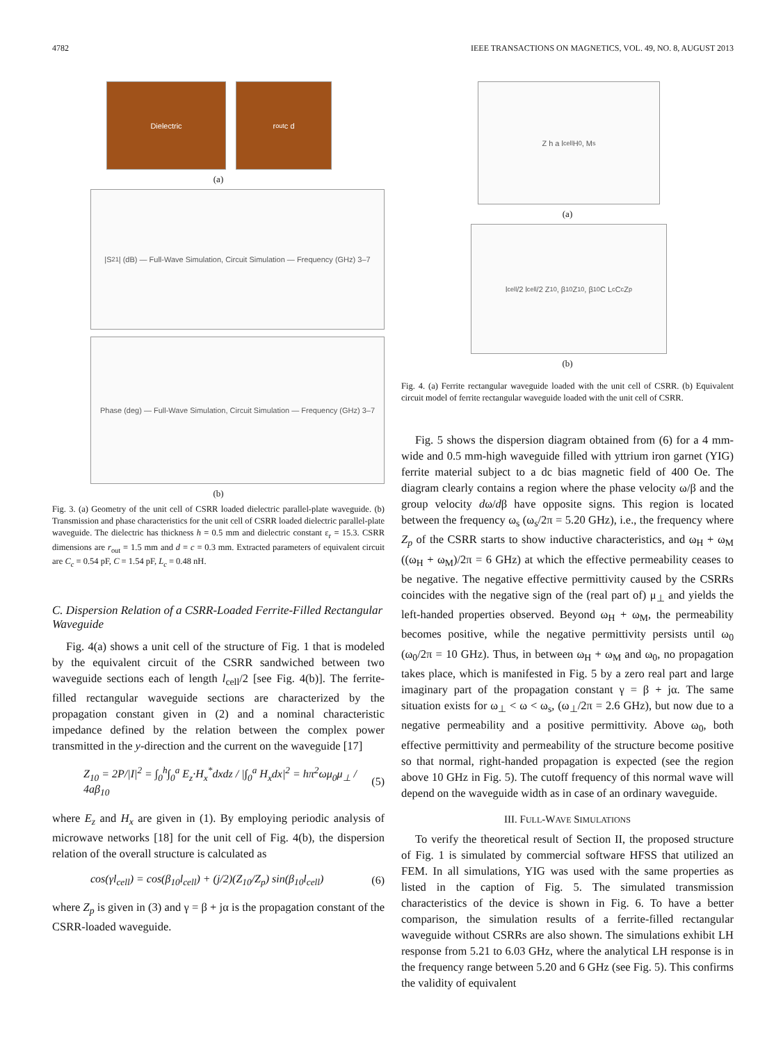4782 IEEE TRANSACTIONS ON MAGNETICS, VOL. 49, NO. 8, AUGUST 2013
Dielectric r<sub>out</sub> c d
(a)
|S<sub>21</sub>| (dB) — Full-Wave Simulation, Circuit Simulation — Frequency (GHz) 3–7
Phase (deg) — Full-Wave Simulation, Circuit Simulation — Frequency (GHz) 3–7
(b)
Fig. 3. (a) Geometry of the unit cell of CSRR loaded dielectric parallel-plate waveguide. (b) Transmission and phase characteristics for the unit cell of CSRR loaded dielectric parallel-plate waveguide. The dielectric has thickness h = 0.5 mm and dielectric constant ε<sub>r</sub> = 15.3. CSRR dimensions are r<sub>out</sub> = 1.5 mm and d = c = 0.3 mm. Extracted parameters of equivalent circuit are C<sub>c</sub> = 0.54 pF, C = 1.54 pF, L<sub>c</sub> = 0.48 nH.
C. Dispersion Relation of a CSRR-Loaded Ferrite-Filled Rectangular Waveguide
Fig. 4(a) shows a unit cell of the structure of Fig. 1 that is modeled by the equivalent circuit of the CSRR sandwiched between two waveguide sections each of length l<sub>cell</sub>/2 [see Fig. 4(b)]. The ferrite-filled rectangular waveguide sections are characterized by the propagation constant given in (2) and a nominal characteristic impedance defined by the relation between the complex power transmitted in the y-direction and the current on the waveguide [17]
Z<sub>10</sub> = 2P/|I|<sup>2</sup> = ∫<sub>0</sub><sup>h</sup>∫<sub>0</sub><sup>a</sup> E<sub>z</sub>·H<sub>x</sub><sup>*</sup>dxdz / |∫<sub>0</sub><sup>a</sup> H<sub>x</sub>dx|<sup>2</sup> = hπ<sup>2</sup>ωμ<sub>0</sub>μ<sub>⊥</sub> / 4aβ<sub>10</sub> (5)
where E<sub>z</sub> and H<sub>x</sub> are given in (1). By employing periodic analysis of microwave networks [18] for the unit cell of Fig. 4(b), the dispersion relation of the overall structure is calculated as
cos(γl<sub>cell</sub>) = cos(β<sub>10</sub>l<sub>cell</sub>) + (j/2)(Z<sub>10</sub>/Z<sub>p</sub>) sin(β<sub>10</sub>l<sub>cell</sub>) (6)
where Z<sub>p</sub> is given in (3) and γ = β + jα is the propagation constant of the CSRR-loaded waveguide.
Z h a l<sub>cell</sub> H<sub>0</sub>, M<sub>s</sub>
(a)
l<sub>cell</sub>/2 l<sub>cell</sub>/2 Z<sub>10</sub>, β<sub>10</sub> Z<sub>10</sub>, β<sub>10</sub> C L<sub>c</sub> C<sub>c</sub> Z<sub>p</sub>
(b)
Fig. 4. (a) Ferrite rectangular waveguide loaded with the unit cell of CSRR. (b) Equivalent circuit model of ferrite rectangular waveguide loaded with the unit cell of CSRR.
Fig. 5 shows the dispersion diagram obtained from (6) for a 4 mm-wide and 0.5 mm-high waveguide filled with yttrium iron garnet (YIG) ferrite material subject to a dc bias magnetic field of 400 Oe. The diagram clearly contains a region where the phase velocity ω/β and the group velocity dω/dβ have opposite signs. This region is located between the frequency ω<sub>s</sub> (ω<sub>s</sub>/2π = 5.20 GHz), i.e., the frequency where Z<sub>p</sub> of the CSRR starts to show inductive characteristics, and ω<sub>H</sub> + ω<sub>M</sub> ((ω<sub>H</sub> + ω<sub>M</sub>)/2π = 6 GHz) at which the effective permeability ceases to be negative. The negative effective permittivity caused by the CSRRs coincides with the negative sign of the (real part of) μ<sub>⊥</sub> and yields the left-handed properties observed. Beyond ω<sub>H</sub> + ω<sub>M</sub>, the permeability becomes positive, while the negative permittivity persists until ω<sub>0</sub> (ω<sub>0</sub>/2π = 10 GHz). Thus, in between ω<sub>H</sub> + ω<sub>M</sub> and ω<sub>0</sub>, no propagation takes place, which is manifested in Fig. 5 by a zero real part and large imaginary part of the propagation constant γ = β + jα. The same situation exists for ω<sub>⊥</sub> < ω < ω<sub>s</sub>, (ω<sub>⊥</sub>/2π = 2.6 GHz), but now due to a negative permeability and a positive permittivity. Above ω<sub>0</sub>, both effective permittivity and permeability of the structure become positive so that normal, right-handed propagation is expected (see the region above 10 GHz in Fig. 5). The cutoff frequency of this normal wave will depend on the waveguide width as in case of an ordinary waveguide.
III. FULL-WAVE SIMULATIONS
To verify the theoretical result of Section II, the proposed structure of Fig. 1 is simulated by commercial software HFSS that utilized an FEM. In all simulations, YIG was used with the same properties as listed in the caption of Fig. 5. The simulated transmission characteristics of the device is shown in Fig. 6. To have a better comparison, the simulation results of a ferrite-filled rectangular waveguide without CSRRs are also shown. The simulations exhibit LH response from 5.21 to 6.03 GHz, where the analytical LH response is in the frequency range between 5.20 and 6 GHz (see Fig. 5). This confirms the validity of equivalent